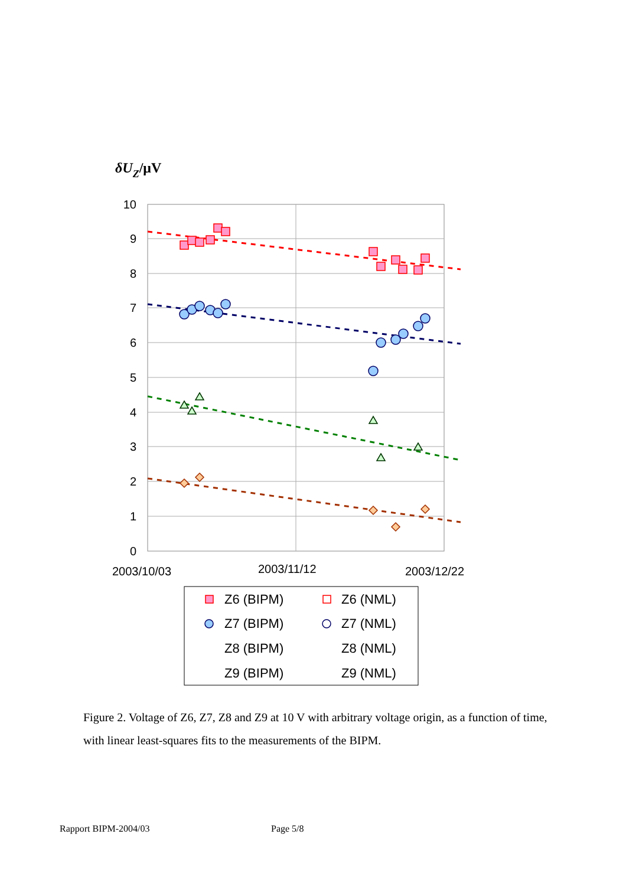δUZ/μV
10
9
8
7
6
5
4
3
2
1
0
2003/10/03
2003/11/12
2003/12/22
Z6 (BIPM)
Z6 (NML)
Z7 (BIPM)
Z7 (NML)
Z8 (BIPM)
Z8 (NML)
Z9 (BIPM)
Z9 (NML)
Figure 2. Voltage of Z6, Z7, Z8 and Z9 at 10 V with arbitrary voltage origin, as a function of time, with linear least-squares fits to the measurements of the BIPM.
Rapport BIPM-2004/03 Page 5/8